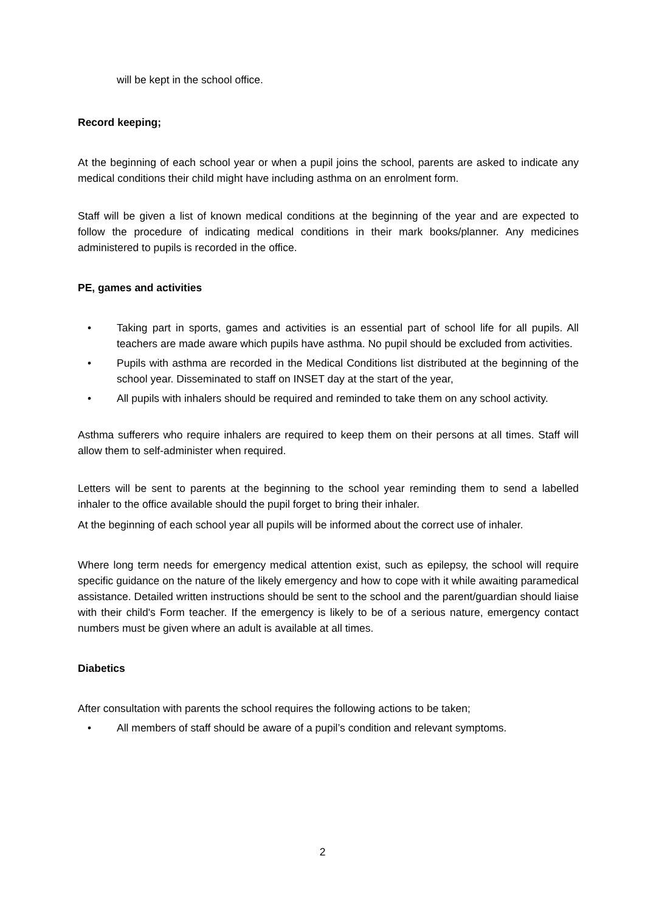will be kept in the school office.
Record keeping;
At the beginning of each school year or when a pupil joins the school, parents are asked to indicate any medical conditions their child might have including asthma on an enrolment form.
Staff will be given a list of known medical conditions at the beginning of the year and are expected to follow the procedure of indicating medical conditions in their mark books/planner. Any medicines administered to pupils is recorded in the office.
PE, games and activities
• Taking part in sports, games and activities is an essential part of school life for all pupils. All teachers are made aware which pupils have asthma. No pupil should be excluded from activities.
• Pupils with asthma are recorded in the Medical Conditions list distributed at the beginning of the school year. Disseminated to staff on INSET day at the start of the year,
• All pupils with inhalers should be required and reminded to take them on any school activity.
Asthma sufferers who require inhalers are required to keep them on their persons at all times. Staff will allow them to self-administer when required.
Letters will be sent to parents at the beginning to the school year reminding them to send a labelled inhaler to the office available should the pupil forget to bring their inhaler.
At the beginning of each school year all pupils will be informed about the correct use of inhaler.
Where long term needs for emergency medical attention exist, such as epilepsy, the school will require specific guidance on the nature of the likely emergency and how to cope with it while awaiting paramedical assistance. Detailed written instructions should be sent to the school and the parent/guardian should liaise with their child's Form teacher. If the emergency is likely to be of a serious nature, emergency contact numbers must be given where an adult is available at all times.
Diabetics
After consultation with parents the school requires the following actions to be taken;
• All members of staff should be aware of a pupil’s condition and relevant symptoms.
2